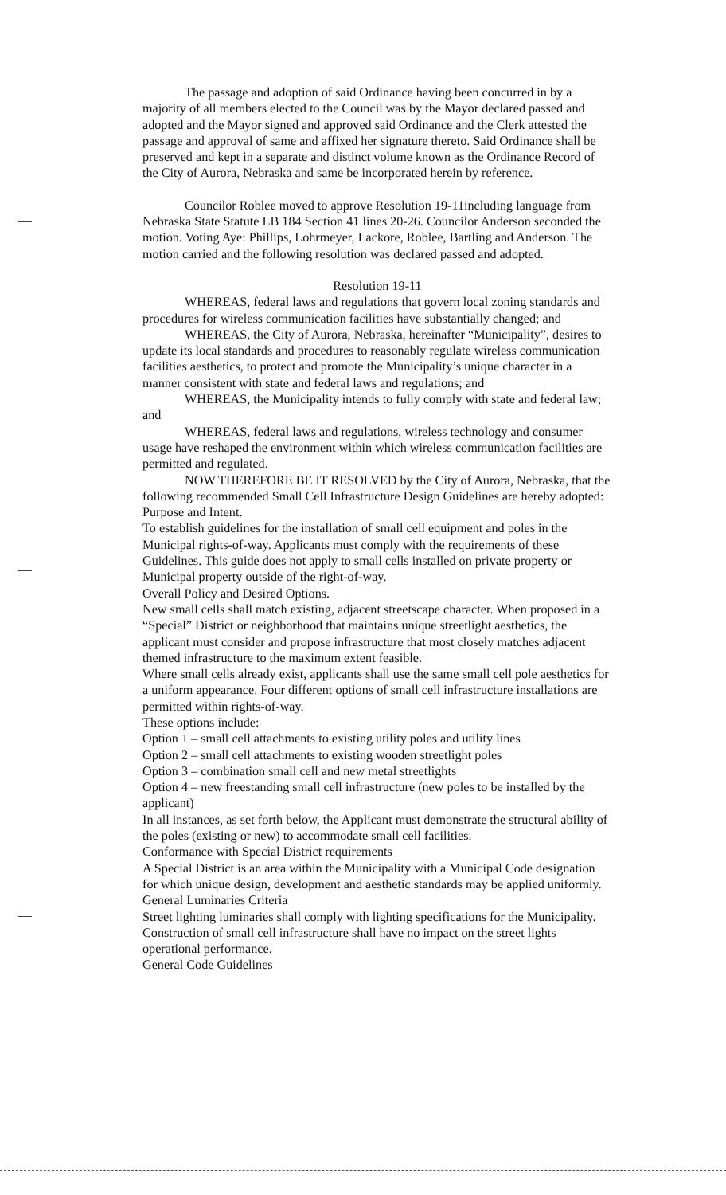The passage and adoption of said Ordinance having been concurred in by a majority of all members elected to the Council was by the Mayor declared passed and adopted and the Mayor signed and approved said Ordinance and the Clerk attested the passage and approval of same and affixed her signature thereto. Said Ordinance shall be preserved and kept in a separate and distinct volume known as the Ordinance Record of the City of Aurora, Nebraska and same be incorporated herein by reference.
Councilor Roblee moved to approve Resolution 19-11including language from Nebraska State Statute LB 184 Section 41 lines 20-26. Councilor Anderson seconded the motion. Voting Aye: Phillips, Lohrmeyer, Lackore, Roblee, Bartling and Anderson. The motion carried and the following resolution was declared passed and adopted.
Resolution 19-11
WHEREAS, federal laws and regulations that govern local zoning standards and procedures for wireless communication facilities have substantially changed; and
WHEREAS, the City of Aurora, Nebraska, hereinafter “Municipality”, desires to update its local standards and procedures to reasonably regulate wireless communication facilities aesthetics, to protect and promote the Municipality’s unique character in a manner consistent with state and federal laws and regulations; and
WHEREAS, the Municipality intends to fully comply with state and federal law; and
WHEREAS, federal laws and regulations, wireless technology and consumer usage have reshaped the environment within which wireless communication facilities are permitted and regulated.
NOW THEREFORE BE IT RESOLVED by the City of Aurora, Nebraska, that the following recommended Small Cell Infrastructure Design Guidelines are hereby adopted:
Purpose and Intent.
To establish guidelines for the installation of small cell equipment and poles in the Municipal rights-of-way. Applicants must comply with the requirements of these Guidelines. This guide does not apply to small cells installed on private property or Municipal property outside of the right-of-way.
Overall Policy and Desired Options.
New small cells shall match existing, adjacent streetscape character. When proposed in a “Special” District or neighborhood that maintains unique streetlight aesthetics, the applicant must consider and propose infrastructure that most closely matches adjacent themed infrastructure to the maximum extent feasible.
Where small cells already exist, applicants shall use the same small cell pole aesthetics for a uniform appearance. Four different options of small cell infrastructure installations are permitted within rights-of-way.
These options include:
Option 1 – small cell attachments to existing utility poles and utility lines
Option 2 – small cell attachments to existing wooden streetlight poles
Option 3 – combination small cell and new metal streetlights
Option 4 – new freestanding small cell infrastructure (new poles to be installed by the applicant)
In all instances, as set forth below, the Applicant must demonstrate the structural ability of the poles (existing or new) to accommodate small cell facilities.
Conformance with Special District requirements
A Special District is an area within the Municipality with a Municipal Code designation for which unique design, development and aesthetic standards may be applied uniformly.
General Luminaries Criteria
Street lighting luminaries shall comply with lighting specifications for the Municipality. Construction of small cell infrastructure shall have no impact on the street lights operational performance.
General Code Guidelines